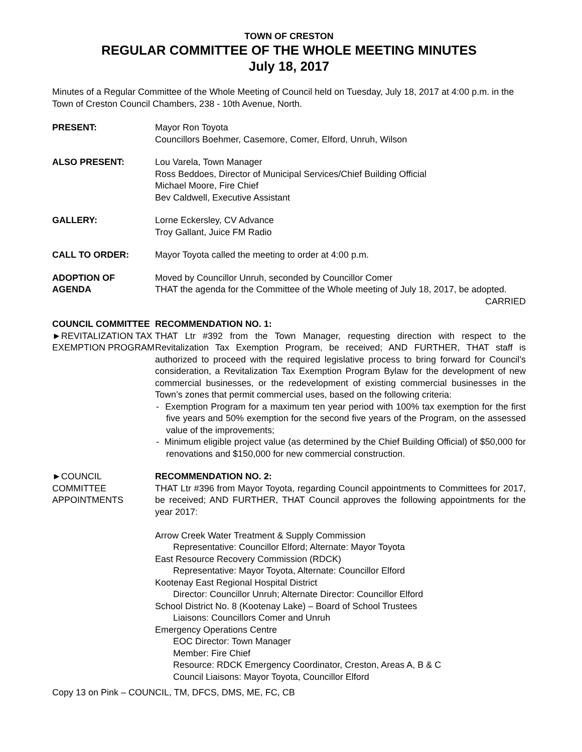TOWN OF CRESTON
REGULAR COMMITTEE OF THE WHOLE MEETING MINUTES
July 18, 2017
Minutes of a Regular Committee of the Whole Meeting of Council held on Tuesday, July 18, 2017 at 4:00 p.m. in the Town of Creston Council Chambers, 238 - 10th Avenue, North.
PRESENT: Mayor Ron Toyota
Councillors Boehmer, Casemore, Comer, Elford, Unruh, Wilson
ALSO PRESENT: Lou Varela, Town Manager
Ross Beddoes, Director of Municipal Services/Chief Building Official
Michael Moore, Fire Chief
Bev Caldwell, Executive Assistant
GALLERY: Lorne Eckersley, CV Advance
Troy Gallant, Juice FM Radio
CALL TO ORDER: Mayor Toyota called the meeting to order at 4:00 p.m.
ADOPTION OF AGENDA Moved by Councillor Unruh, seconded by Councillor Comer
THAT the agenda for the Committee of the Whole meeting of July 18, 2017, be adopted. CARRIED
COUNCIL COMMITTEE
►REVITALIZATION TAX EXEMPTION PROGRAM
RECOMMENDATION NO. 1:
THAT Ltr #392 from the Town Manager, requesting direction with respect to the Revitalization Tax Exemption Program, be received; AND FURTHER, THAT staff is authorized to proceed with the required legislative process to bring forward for Council’s consideration, a Revitalization Tax Exemption Program Bylaw for the development of new commercial businesses, or the redevelopment of existing commercial businesses in the Town’s zones that permit commercial uses, based on the following criteria:
- Exemption Program for a maximum ten year period with 100% tax exemption for the first five years and 50% exemption for the second five years of the Program, on the assessed value of the improvements;
- Minimum eligible project value (as determined by the Chief Building Official) of $50,000 for renovations and $150,000 for new commercial construction.
►COUNCIL COMMITTEE APPOINTMENTS
RECOMMENDATION NO. 2:
THAT Ltr #396 from Mayor Toyota, regarding Council appointments to Committees for 2017, be received; AND FURTHER, THAT Council approves the following appointments for the year 2017:
Arrow Creek Water Treatment & Supply Commission
Representative: Councillor Elford; Alternate: Mayor Toyota
East Resource Recovery Commission (RDCK)
Representative: Mayor Toyota, Alternate: Councillor Elford
Kootenay East Regional Hospital District
Director: Councillor Unruh; Alternate Director: Councillor Elford
School District No. 8 (Kootenay Lake) – Board of School Trustees
Liaisons: Councillors Comer and Unruh
Emergency Operations Centre
EOC Director: Town Manager
Member: Fire Chief
Resource: RDCK Emergency Coordinator, Creston, Areas A, B & C
Council Liaisons: Mayor Toyota, Councillor Elford
Copy 13 on Pink – COUNCIL, TM, DFCS, DMS, ME, FC, CB